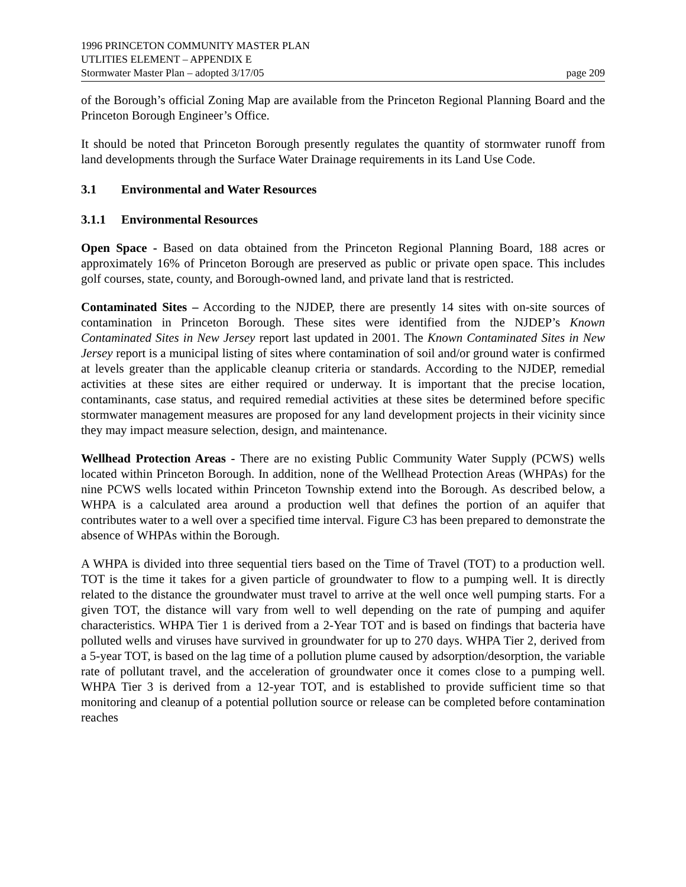1996 PRINCETON COMMUNITY MASTER PLAN
UTLITIES ELEMENT – APPENDIX E
Stormwater Master Plan – adopted 3/17/05 page 209
of the Borough’s official Zoning Map are available from the Princeton Regional Planning Board and the Princeton Borough Engineer’s Office.
It should be noted that Princeton Borough presently regulates the quantity of stormwater runoff from land developments through the Surface Water Drainage requirements in its Land Use Code.
3.1 Environmental and Water Resources
3.1.1 Environmental Resources
Open Space - Based on data obtained from the Princeton Regional Planning Board, 188 acres or approximately 16% of Princeton Borough are preserved as public or private open space. This includes golf courses, state, county, and Borough-owned land, and private land that is restricted.
Contaminated Sites – According to the NJDEP, there are presently 14 sites with on-site sources of contamination in Princeton Borough. These sites were identified from the NJDEP’s Known Contaminated Sites in New Jersey report last updated in 2001. The Known Contaminated Sites in New Jersey report is a municipal listing of sites where contamination of soil and/or ground water is confirmed at levels greater than the applicable cleanup criteria or standards. According to the NJDEP, remedial activities at these sites are either required or underway. It is important that the precise location, contaminants, case status, and required remedial activities at these sites be determined before specific stormwater management measures are proposed for any land development projects in their vicinity since they may impact measure selection, design, and maintenance.
Wellhead Protection Areas - There are no existing Public Community Water Supply (PCWS) wells located within Princeton Borough. In addition, none of the Wellhead Protection Areas (WHPAs) for the nine PCWS wells located within Princeton Township extend into the Borough. As described below, a WHPA is a calculated area around a production well that defines the portion of an aquifer that contributes water to a well over a specified time interval. Figure C3 has been prepared to demonstrate the absence of WHPAs within the Borough.
A WHPA is divided into three sequential tiers based on the Time of Travel (TOT) to a production well. TOT is the time it takes for a given particle of groundwater to flow to a pumping well. It is directly related to the distance the groundwater must travel to arrive at the well once well pumping starts. For a given TOT, the distance will vary from well to well depending on the rate of pumping and aquifer characteristics. WHPA Tier 1 is derived from a 2-Year TOT and is based on findings that bacteria have polluted wells and viruses have survived in groundwater for up to 270 days. WHPA Tier 2, derived from a 5-year TOT, is based on the lag time of a pollution plume caused by adsorption/desorption, the variable rate of pollutant travel, and the acceleration of groundwater once it comes close to a pumping well. WHPA Tier 3 is derived from a 12-year TOT, and is established to provide sufficient time so that monitoring and cleanup of a potential pollution source or release can be completed before contamination reaches